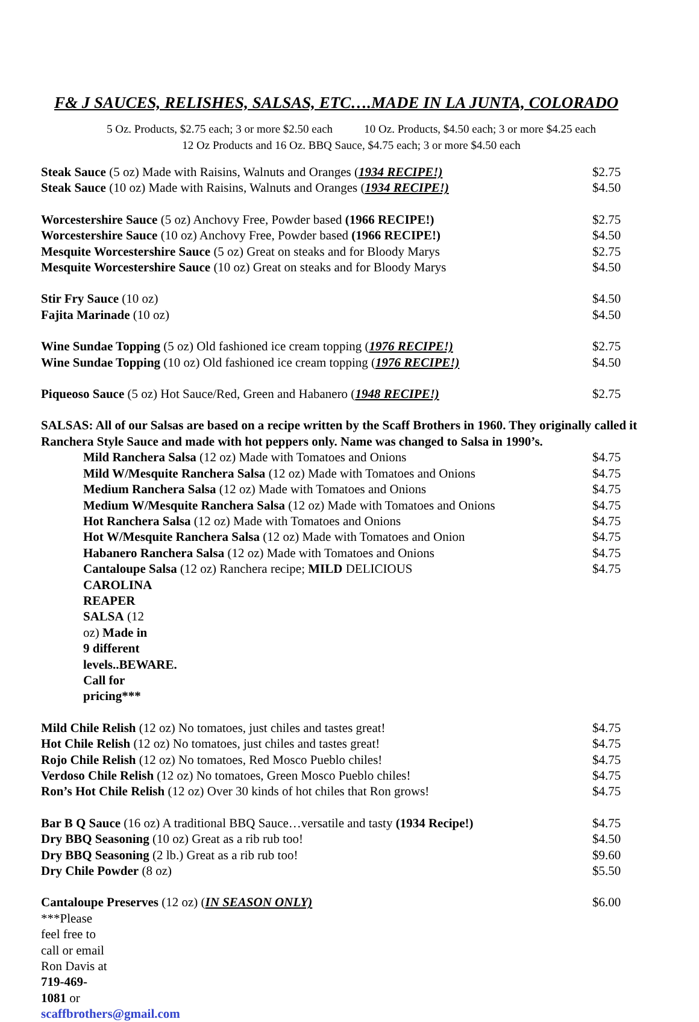F& J SAUCES, RELISHES, SALSAS, ETC….MADE IN LA JUNTA, COLORADO
5 Oz. Products, $2.75 each; 3 or more $2.50 each 10 Oz. Products, $4.50 each; 3 or more $4.25 each
12 Oz Products and 16 Oz. BBQ Sauce, $4.75 each; 3 or more $4.50 each
Steak Sauce (5 oz) Made with Raisins, Walnuts and Oranges (1934 RECIPE!) $2.75
Steak Sauce (10 oz) Made with Raisins, Walnuts and Oranges (1934 RECIPE!) $4.50
Worcestershire Sauce (5 oz) Anchovy Free, Powder based (1966 RECIPE!) $2.75
Worcestershire Sauce (10 oz) Anchovy Free, Powder based (1966 RECIPE!) $4.50
Mesquite Worcestershire Sauce (5 oz) Great on steaks and for Bloody Marys $2.75
Mesquite Worcestershire Sauce (10 oz) Great on steaks and for Bloody Marys $4.50
Stir Fry Sauce (10 oz) $4.50
Fajita Marinade (10 oz) $4.50
Wine Sundae Topping (5 oz) Old fashioned ice cream topping (1976 RECIPE!) $2.75
Wine Sundae Topping (10 oz) Old fashioned ice cream topping (1976 RECIPE!) $4.50
Piqueoso Sauce (5 oz) Hot Sauce/Red, Green and Habanero (1948 RECIPE!) $2.75
SALSAS: All of our Salsas are based on a recipe written by the Scaff Brothers in 1960. They originally called it Ranchera Style Sauce and made with hot peppers only. Name was changed to Salsa in 1990’s.
Mild Ranchera Salsa (12 oz) Made with Tomatoes and Onions $4.75
Mild W/Mesquite Ranchera Salsa (12 oz) Made with Tomatoes and Onions $4.75
Medium Ranchera Salsa (12 oz) Made with Tomatoes and Onions $4.75
Medium W/Mesquite Ranchera Salsa (12 oz) Made with Tomatoes and Onions $4.75
Hot Ranchera Salsa (12 oz) Made with Tomatoes and Onions $4.75
Hot W/Mesquite Ranchera Salsa (12 oz) Made with Tomatoes and Onion $4.75
Habanero Ranchera Salsa (12 oz) Made with Tomatoes and Onions $4.75
Cantaloupe Salsa (12 oz) Ranchera recipe; MILD DELICIOUS $4.75
CAROLINA REAPER SALSA (12 oz) Made in 9 different levels..BEWARE. Call for pricing***
Mild Chile Relish (12 oz) No tomatoes, just chiles and tastes great! $4.75
Hot Chile Relish (12 oz) No tomatoes, just chiles and tastes great! $4.75
Rojo Chile Relish (12 oz) No tomatoes, Red Mosco Pueblo chiles! $4.75
Verdoso Chile Relish (12 oz) No tomatoes, Green Mosco Pueblo chiles! $4.75
Ron’s Hot Chile Relish (12 oz) Over 30 kinds of hot chiles that Ron grows! $4.75
Bar B Q Sauce (16 oz) A traditional BBQ Sauce…versatile and tasty (1934 Recipe!) $4.75
Dry BBQ Seasoning (10 oz) Great as a rib rub too! $4.50
Dry BBQ Seasoning (2 lb.) Great as a rib rub too! $9.60
Dry Chile Powder (8 oz) $5.50
Cantaloupe Preserves (12 oz) (IN SEASON ONLY) $6.00
***Please feel free to call or email Ron Davis at 719-469-1081 or scaffbrothers@gmail.com